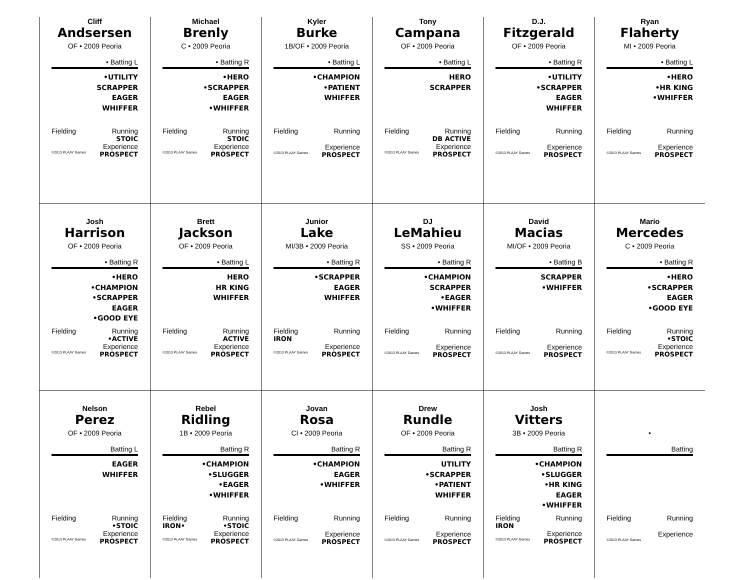Cliff
Andsersen
OF • 2009 Peoria
• Batting L
•UTILITY
SCRAPPER
EAGER
WHIFFER
Fielding Running
STOIC
Experience
©2013 PLAAY Games PROSPECT
Michael
Brenly
C • 2009 Peoria
• Batting R
•HERO
•SCRAPPER
EAGER
•WHIFFER
Fielding Running
STOIC
Experience
©2013 PLAAY Games PROSPECT
Kyler
Burke
1B/OF • 2009 Peoria
• Batting L
•CHAMPION
•PATIENT
WHIFFER
Fielding Running
Experience
©2013 PLAAY Games PROSPECT
Tony
Campana
OF • 2009 Peoria
• Batting L
HERO
SCRAPPER
Fielding Running
DB ACTIVE
Experience
©2013 PLAAY Games PROSPECT
D.J.
Fitzgerald
OF • 2009 Peoria
• Batting R
•UTILITY
•SCRAPPER
EAGER
WHIFFER
Fielding Running
Experience
©2013 PLAAY Games PROSPECT
Ryan
Flaherty
MI • 2009 Peoria
• Batting L
•HERO
•HR KING
•WHIFFER
Fielding Running
Experience
©2013 PLAAY Games PROSPECT
Josh
Harrison
OF • 2009 Peoria
• Batting R
•HERO
•CHAMPION
•SCRAPPER
EAGER
•GOOD EYE
Fielding Running
•ACTIVE
Experience
©2013 PLAAY Games PROSPECT
Brett
Jackson
OF • 2009 Peoria
• Batting L
HERO
HR KING
WHIFFER
Fielding Running
ACTIVE
Experience
©2013 PLAAY Games PROSPECT
Junior
Lake
MI/3B • 2009 Peoria
• Batting R
•SCRAPPER
EAGER
WHIFFER
Fielding Running
IRON
Experience
©2013 PLAAY Games PROSPECT
DJ
LeMahieu
SS • 2009 Peoria
• Batting R
•CHAMPION
SCRAPPER
•EAGER
•WHIFFER
Fielding Running
Experience
©2013 PLAAY Games PROSPECT
David
Macias
MI/OF • 2009 Peoria
• Batting B
SCRAPPER
•WHIFFER
Fielding Running
Experience
©2013 PLAAY Games PROSPECT
Mario
Mercedes
C • 2009 Peoria
• Batting R
•HERO
•SCRAPPER
EAGER
•GOOD EYE
Fielding Running
•STOIC
Experience
©2013 PLAAY Games PROSPECT
Nelson
Perez
OF • 2009 Peoria
Batting L
EAGER
WHIFFER
Fielding Running
•STOIC
Experience
©2013 PLAAY Games PROSPECT
Rebel
Ridling
1B • 2009 Peoria
Batting R
•CHAMPION
•SLUGGER
•EAGER
•WHIFFER
Fielding Running
IRON• •STOIC
Experience
©2013 PLAAY Games PROSPECT
Jovan
Rosa
CI • 2009 Peoria
Batting R
•CHAMPION
EAGER
•WHIFFER
Fielding Running
Experience
©2013 PLAAY Games PROSPECT
Drew
Rundle
OF • 2009 Peoria
Batting R
UTILITY
•SCRAPPER
•PATIENT
WHIFFER
Fielding Running
Experience
©2013 PLAAY Games PROSPECT
Josh
Vitters
3B • 2009 Peoria
Batting R
•CHAMPION
•SLUGGER
•HR KING
EAGER
•WHIFFER
Fielding Running
IRON
Experience
©2013 PLAAY Games PROSPECT
•
Batting
Fielding Running
Experience
©2013 PLAAY Games